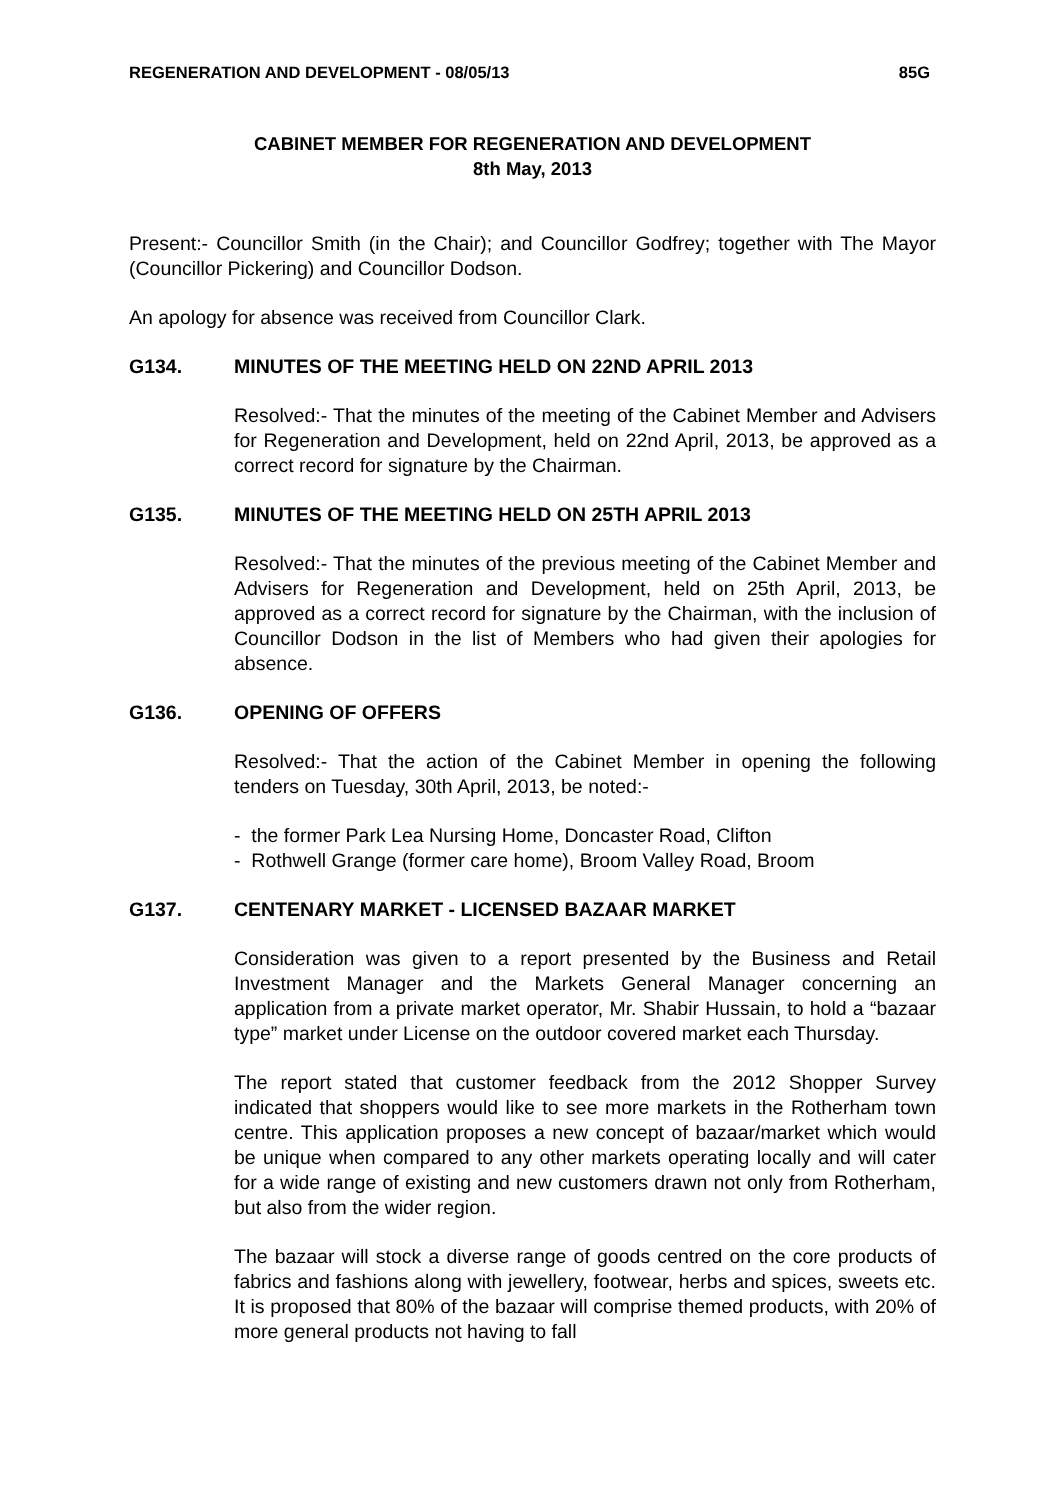REGENERATION AND DEVELOPMENT - 08/05/13 85G
CABINET MEMBER FOR REGENERATION AND DEVELOPMENT
8th May, 2013
Present:- Councillor Smith (in the Chair); and Councillor Godfrey; together with The Mayor (Councillor Pickering) and Councillor Dodson.
An apology for absence was received from Councillor Clark.
G134. MINUTES OF THE MEETING HELD ON 22ND APRIL 2013
Resolved:- That the minutes of the meeting of the Cabinet Member and Advisers for Regeneration and Development, held on 22nd April, 2013, be approved as a correct record for signature by the Chairman.
G135. MINUTES OF THE MEETING HELD ON 25TH APRIL 2013
Resolved:- That the minutes of the previous meeting of the Cabinet Member and Advisers for Regeneration and Development, held on 25th April, 2013, be approved as a correct record for signature by the Chairman, with the inclusion of Councillor Dodson in the list of Members who had given their apologies for absence.
G136. OPENING OF OFFERS
Resolved:- That the action of the Cabinet Member in opening the following tenders on Tuesday, 30th April, 2013, be noted:-
- the former Park Lea Nursing Home, Doncaster Road, Clifton
- Rothwell Grange (former care home), Broom Valley Road, Broom
G137. CENTENARY MARKET - LICENSED BAZAAR MARKET
Consideration was given to a report presented by the Business and Retail Investment Manager and the Markets General Manager concerning an application from a private market operator, Mr. Shabir Hussain, to hold a “bazaar type” market under License on the outdoor covered market each Thursday.
The report stated that customer feedback from the 2012 Shopper Survey indicated that shoppers would like to see more markets in the Rotherham town centre. This application proposes a new concept of bazaar/market which would be unique when compared to any other markets operating locally and will cater for a wide range of existing and new customers drawn not only from Rotherham, but also from the wider region.
The bazaar will stock a diverse range of goods centred on the core products of fabrics and fashions along with jewellery, footwear, herbs and spices, sweets etc. It is proposed that 80% of the bazaar will comprise themed products, with 20% of more general products not having to fall